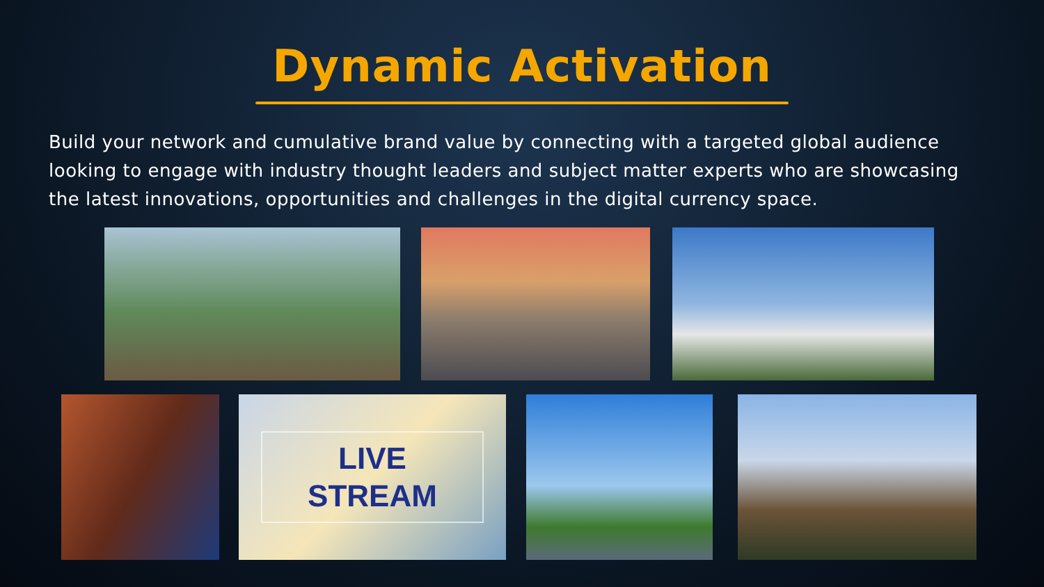Dynamic Activation
Build your network and cumulative brand value by connecting with a targeted global audience looking to engage with industry thought leaders and subject matter experts who are showcasing the latest innovations, opportunities and challenges in the digital currency space.
LIVE
STREAM